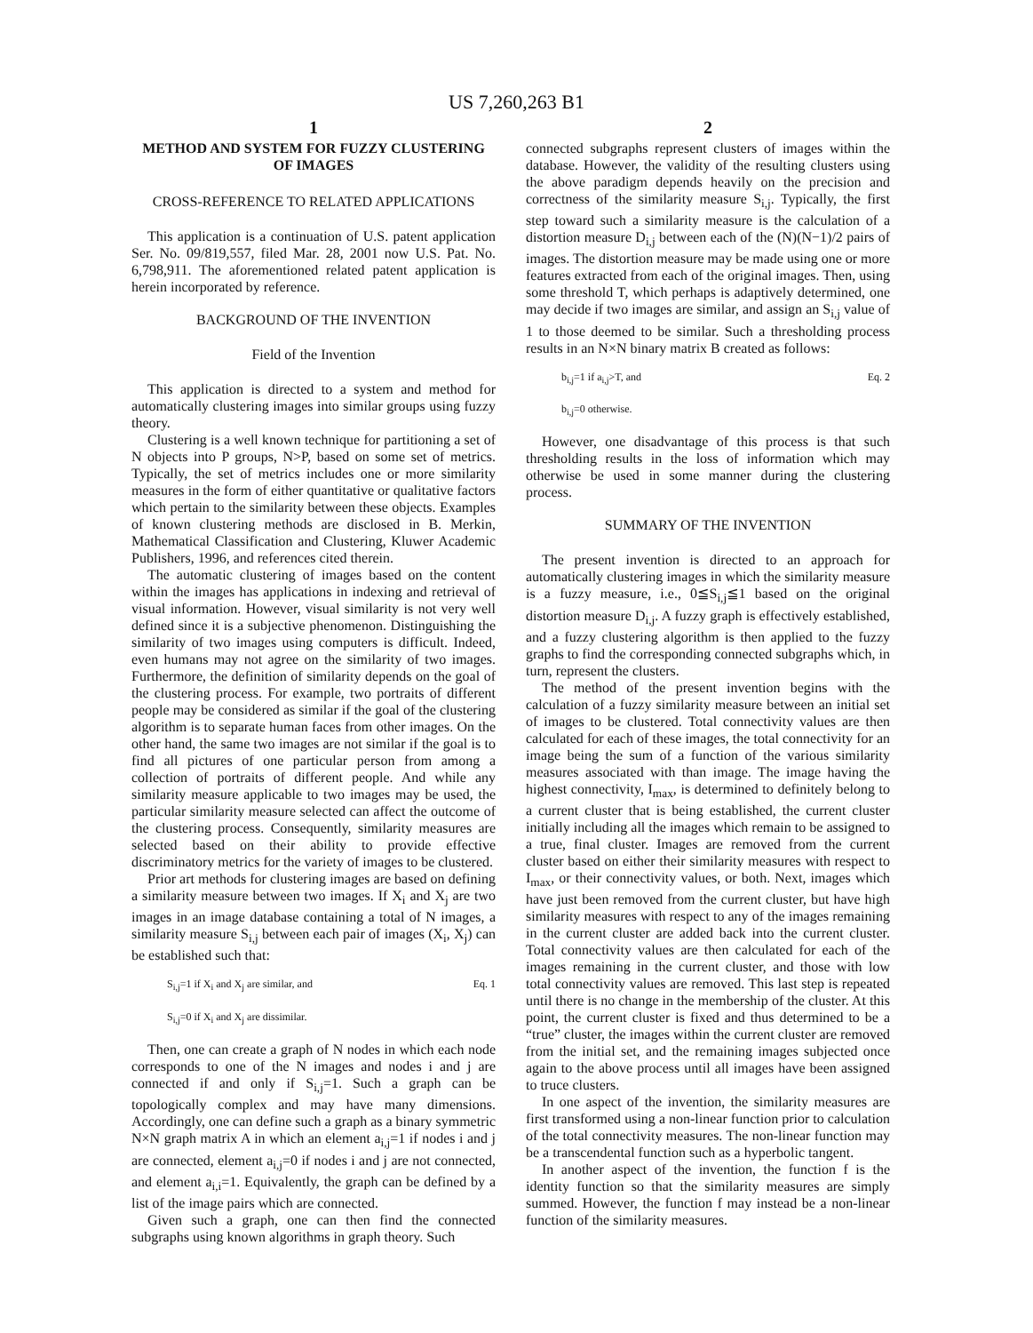US 7,260,263 B1
1
METHOD AND SYSTEM FOR FUZZY CLUSTERING OF IMAGES
CROSS-REFERENCE TO RELATED APPLICATIONS
This application is a continuation of U.S. patent application Ser. No. 09/819,557, filed Mar. 28, 2001 now U.S. Pat. No. 6,798,911. The aforementioned related patent application is herein incorporated by reference.
BACKGROUND OF THE INVENTION
Field of the Invention
This application is directed to a system and method for automatically clustering images into similar groups using fuzzy theory.
Clustering is a well known technique for partitioning a set of N objects into P groups, N>P, based on some set of metrics. Typically, the set of metrics includes one or more similarity measures in the form of either quantitative or qualitative factors which pertain to the similarity between these objects. Examples of known clustering methods are disclosed in B. Merkin, Mathematical Classification and Clustering, Kluwer Academic Publishers, 1996, and references cited therein.
The automatic clustering of images based on the content within the images has applications in indexing and retrieval of visual information. However, visual similarity is not very well defined since it is a subjective phenomenon. Distinguishing the similarity of two images using computers is difficult. Indeed, even humans may not agree on the similarity of two images. Furthermore, the definition of similarity depends on the goal of the clustering process. For example, two portraits of different people may be considered as similar if the goal of the clustering algorithm is to separate human faces from other images. On the other hand, the same two images are not similar if the goal is to find all pictures of one particular person from among a collection of portraits of different people. And while any similarity measure applicable to two images may be used, the particular similarity measure selected can affect the outcome of the clustering process. Consequently, similarity measures are selected based on their ability to provide effective discriminatory metrics for the variety of images to be clustered.
Prior art methods for clustering images are based on defining a similarity measure between two images. If X<sub>i</sub> and X<sub>j</sub> are two images in an image database containing a total of N images, a similarity measure S<sub>i,j</sub> between each pair of images (X<sub>i</sub>, X<sub>j</sub>) can be established such that:
S<sub>i,j</sub>=1 if X<sub>i</sub> and X<sub>j</sub> are similar, and Eq. 1
S<sub>i,j</sub>=0 if X<sub>i</sub> and X<sub>j</sub> are dissimilar.
Then, one can create a graph of N nodes in which each node corresponds to one of the N images and nodes i and j are connected if and only if S<sub>i,j</sub>=1. Such a graph can be topologically complex and may have many dimensions. Accordingly, one can define such a graph as a binary symmetric N×N graph matrix A in which an element a<sub>i,j</sub>=1 if nodes i and j are connected, element a<sub>i,j</sub>=0 if nodes i and j are not connected, and element a<sub>i,i</sub>=1. Equivalently, the graph can be defined by a list of the image pairs which are connected.
Given such a graph, one can then find the connected subgraphs using known algorithms in graph theory. Such
2
connected subgraphs represent clusters of images within the database. However, the validity of the resulting clusters using the above paradigm depends heavily on the precision and correctness of the similarity measure S<sub>i,j</sub>. Typically, the first step toward such a similarity measure is the calculation of a distortion measure D<sub>i,j</sub> between each of the (N)(N−1)/2 pairs of images. The distortion measure may be made using one or more features extracted from each of the original images. Then, using some threshold T, which perhaps is adaptively determined, one may decide if two images are similar, and assign an S<sub>i,j</sub> value of 1 to those deemed to be similar. Such a thresholding process results in an N×N binary matrix B created as follows:
b<sub>i,j</sub>=1 if a<sub>i,j</sub>>T, and Eq. 2
b<sub>i,j</sub>=0 otherwise.
However, one disadvantage of this process is that such thresholding results in the loss of information which may otherwise be used in some manner during the clustering process.
SUMMARY OF THE INVENTION
The present invention is directed to an approach for automatically clustering images in which the similarity measure is a fuzzy measure, i.e., 0≦S<sub>i,j</sub>≦1 based on the original distortion measure D<sub>i,j</sub>. A fuzzy graph is effectively established, and a fuzzy clustering algorithm is then applied to the fuzzy graphs to find the corresponding connected subgraphs which, in turn, represent the clusters.
The method of the present invention begins with the calculation of a fuzzy similarity measure between an initial set of images to be clustered. Total connectivity values are then calculated for each of these images, the total connectivity for an image being the sum of a function of the various similarity measures associated with than image. The image having the highest connectivity, I<sub>max</sub>, is determined to definitely belong to a current cluster that is being established, the current cluster initially including all the images which remain to be assigned to a true, final cluster. Images are removed from the current cluster based on either their similarity measures with respect to I<sub>max</sub>, or their connectivity values, or both. Next, images which have just been removed from the current cluster, but have high similarity measures with respect to any of the images remaining in the current cluster are added back into the current cluster. Total connectivity values are then calculated for each of the images remaining in the current cluster, and those with low total connectivity values are removed. This last step is repeated until there is no change in the membership of the cluster. At this point, the current cluster is fixed and thus determined to be a “true” cluster, the images within the current cluster are removed from the initial set, and the remaining images subjected once again to the above process until all images have been assigned to truce clusters.
In one aspect of the invention, the similarity measures are first transformed using a non-linear function prior to calculation of the total connectivity measures. The non-linear function may be a transcendental function such as a hyperbolic tangent.
In another aspect of the invention, the function f is the identity function so that the similarity measures are simply summed. However, the function f may instead be a non-linear function of the similarity measures.